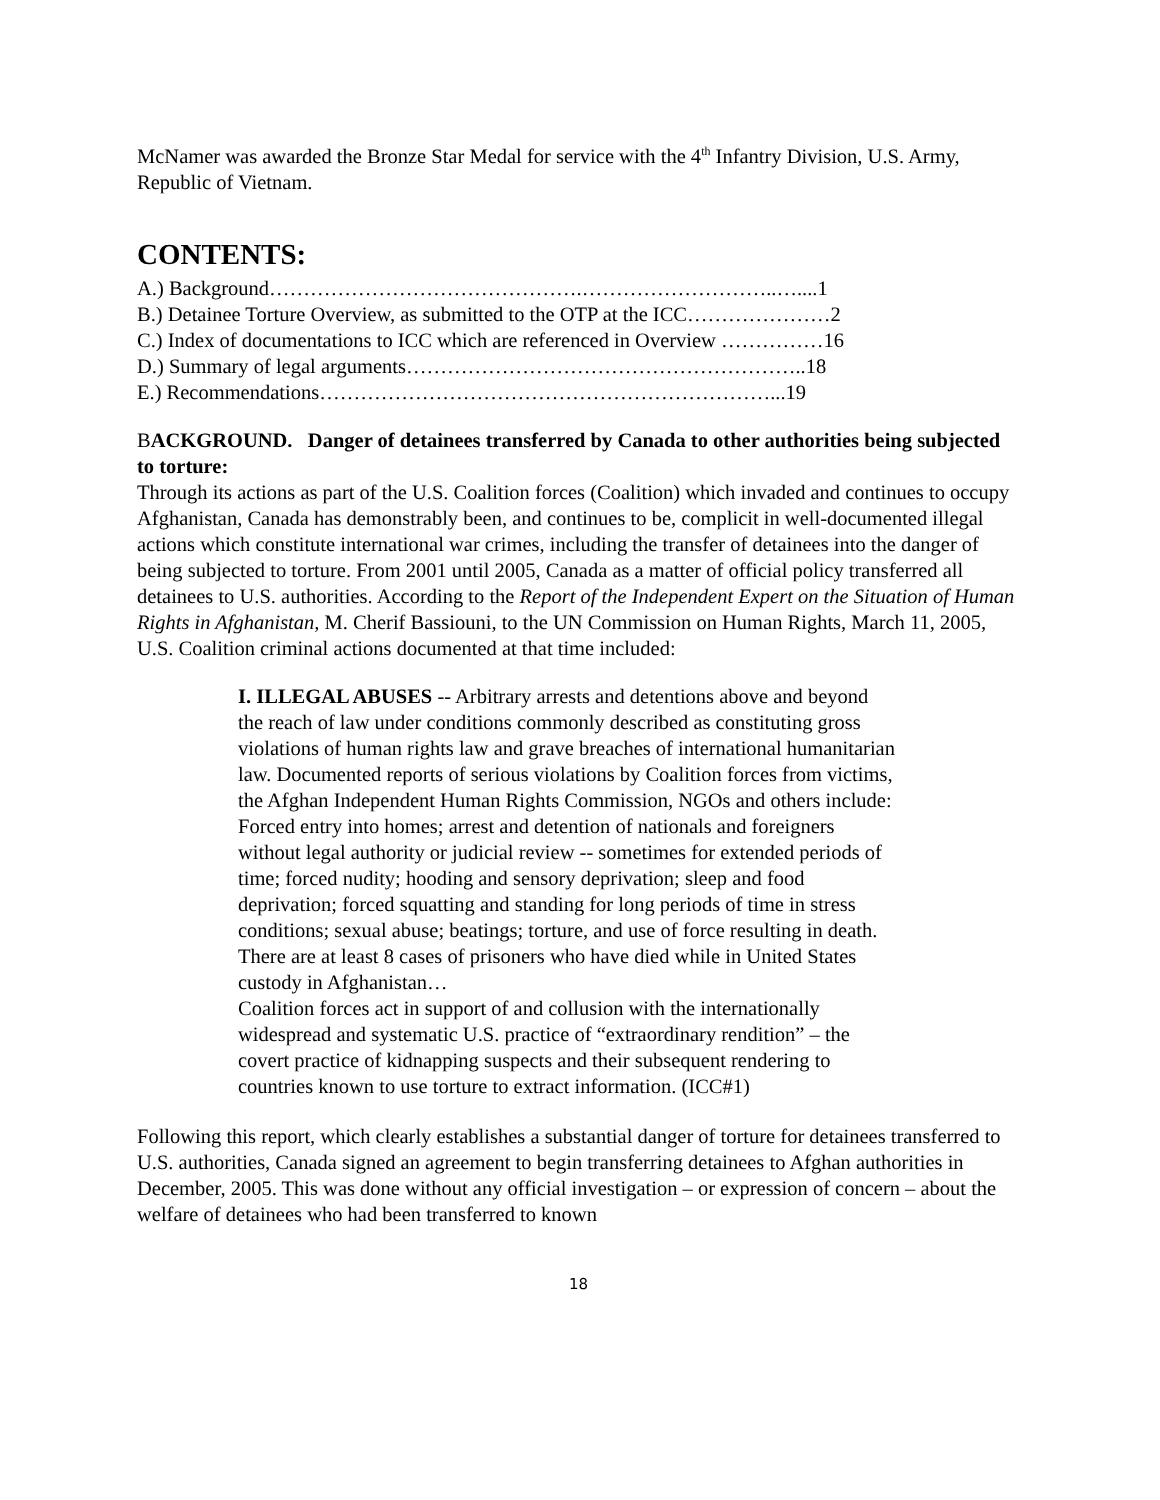McNamer was awarded the Bronze Star Medal for service with the 4<sup>th</sup> Infantry Division, U.S. Army, Republic of Vietnam.
CONTENTS:
A.) Background……………………………………….………………………..…....1
B.) Detainee Torture Overview, as submitted to the OTP at the ICC…………………2
C.) Index of documentations to ICC which are referenced in Overview ……………16
D.) Summary of legal arguments…………………………………………………..18
E.) Recommendations…………………………………………………………...19
BACKGROUND. Danger of detainees transferred by Canada to other authorities being subjected to torture:
Through its actions as part of the U.S. Coalition forces (Coalition) which invaded and continues to occupy Afghanistan, Canada has demonstrably been, and continues to be, complicit in well-documented illegal actions which constitute international war crimes, including the transfer of detainees into the danger of being subjected to torture. From 2001 until 2005, Canada as a matter of official policy transferred all detainees to U.S. authorities. According to the Report of the Independent Expert on the Situation of Human Rights in Afghanistan, M. Cherif Bassiouni, to the UN Commission on Human Rights, March 11, 2005, U.S. Coalition criminal actions documented at that time included:
I. ILLEGAL ABUSES -- Arbitrary arrests and detentions above and beyond the reach of law under conditions commonly described as constituting gross violations of human rights law and grave breaches of international humanitarian law. Documented reports of serious violations by Coalition forces from victims, the Afghan Independent Human Rights Commission, NGOs and others include: Forced entry into homes; arrest and detention of nationals and foreigners without legal authority or judicial review -- sometimes for extended periods of time; forced nudity; hooding and sensory deprivation; sleep and food deprivation; forced squatting and standing for long periods of time in stress conditions; sexual abuse; beatings; torture, and use of force resulting in death. There are at least 8 cases of prisoners who have died while in United States custody in Afghanistan…
Coalition forces act in support of and collusion with the internationally widespread and systematic U.S. practice of “extraordinary rendition” – the covert practice of kidnapping suspects and their subsequent rendering to countries known to use torture to extract information. (ICC#1)
Following this report, which clearly establishes a substantial danger of torture for detainees transferred to U.S. authorities, Canada signed an agreement to begin transferring detainees to Afghan authorities in December, 2005. This was done without any official investigation – or expression of concern – about the welfare of detainees who had been transferred to known
18